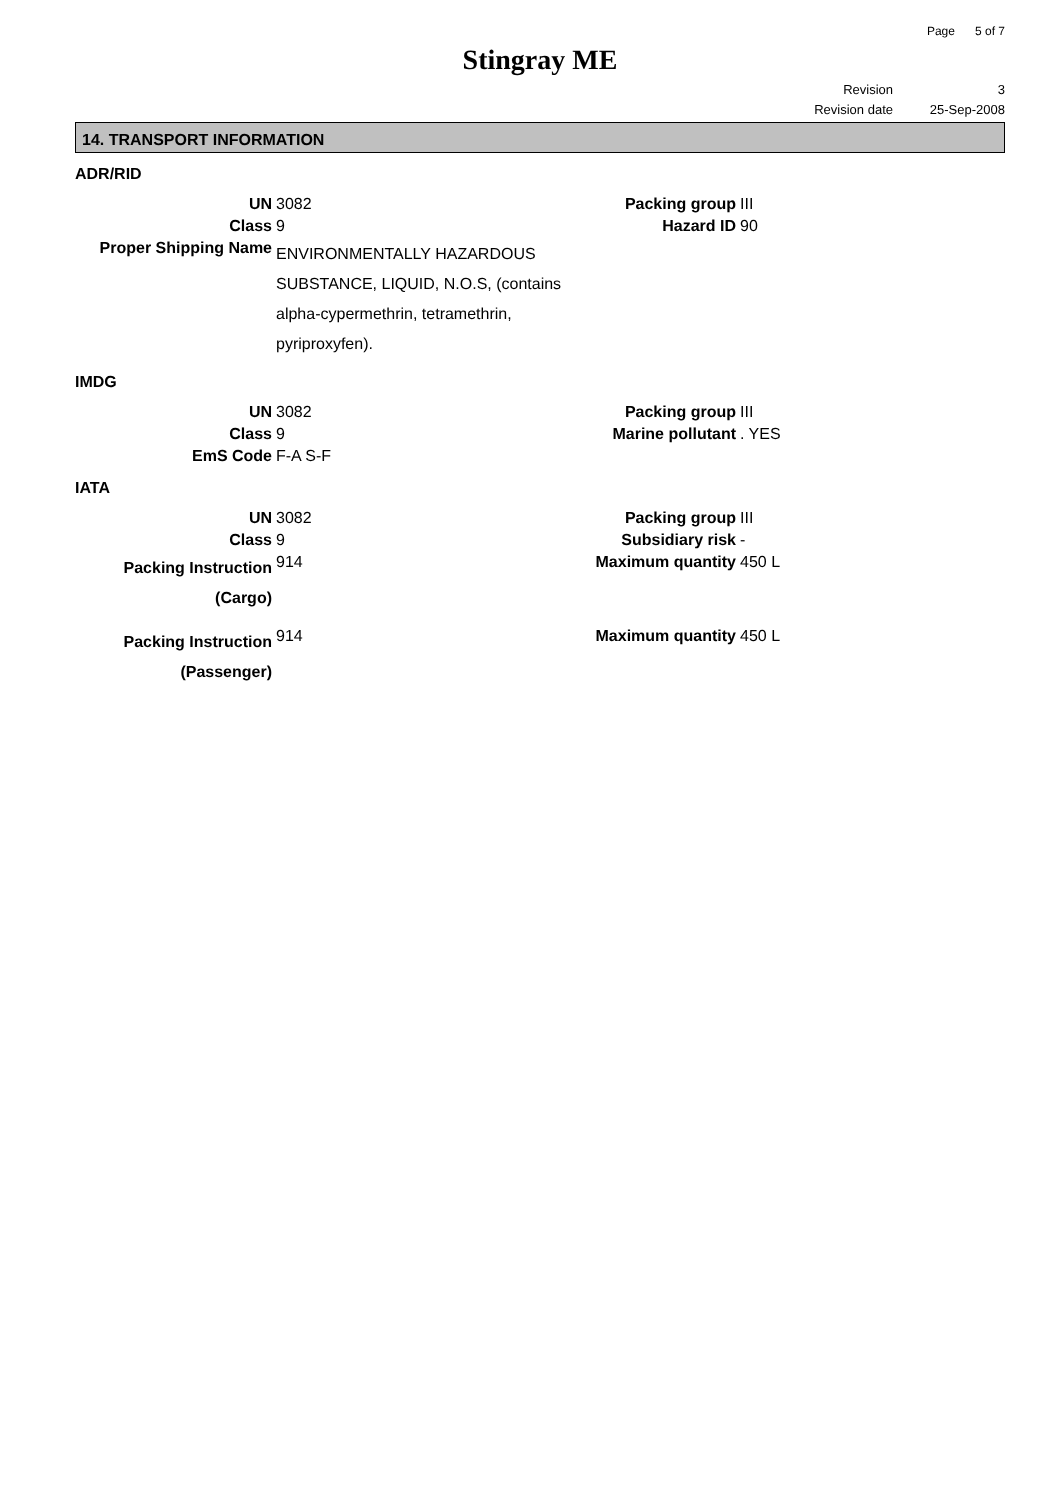Page 5 of 7
Stingray ME
Revision 3
Revision date 25-Sep-2008
14. TRANSPORT INFORMATION
ADR/RID
| UN | 3082 | Packing group | III |
| Class | 9 | Hazard ID | 90 |
| Proper Shipping Name | ENVIRONMENTALLY HAZARDOUS SUBSTANCE, LIQUID, N.O.S, (contains alpha-cypermethrin, tetramethrin, pyriproxyfen). | | |
IMDG
| UN | 3082 | Packing group | III |
| Class | 9 | Marine pollutant | . YES |
| EmS Code | F-A S-F | | |
IATA
| UN | 3082 | Packing group | III |
| Class | 9 | Subsidiary risk | - |
| Packing Instruction (Cargo) | 914 | Maximum quantity | 450 L |
| Packing Instruction (Passenger) | 914 | Maximum quantity | 450 L |